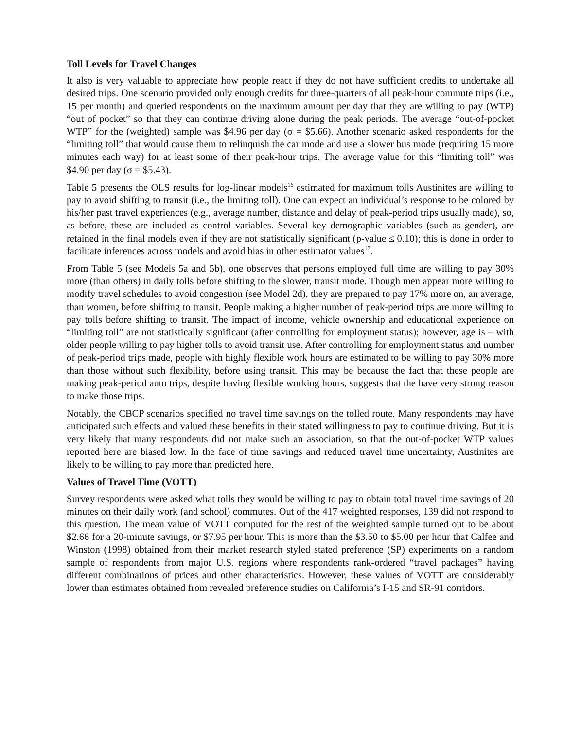Toll Levels for Travel Changes
It also is very valuable to appreciate how people react if they do not have sufficient credits to undertake all desired trips. One scenario provided only enough credits for three-quarters of all peak-hour commute trips (i.e., 15 per month) and queried respondents on the maximum amount per day that they are willing to pay (WTP) “out of pocket” so that they can continue driving alone during the peak periods. The average “out-of-pocket WTP” for the (weighted) sample was $4.96 per day (σ = $5.66). Another scenario asked respondents for the “limiting toll” that would cause them to relinquish the car mode and use a slower bus mode (requiring 15 more minutes each way) for at least some of their peak-hour trips. The average value for this “limiting toll” was $4.90 per day (σ = $5.43).
Table 5 presents the OLS results for log-linear models<sup>16</sup> estimated for maximum tolls Austinites are willing to pay to avoid shifting to transit (i.e., the limiting toll). One can expect an individual’s response to be colored by his/her past travel experiences (e.g., average number, distance and delay of peak-period trips usually made), so, as before, these are included as control variables. Several key demographic variables (such as gender), are retained in the final models even if they are not statistically significant (p-value ≤ 0.10); this is done in order to facilitate inferences across models and avoid bias in other estimator values<sup>17</sup>.
From Table 5 (see Models 5a and 5b), one observes that persons employed full time are willing to pay 30% more (than others) in daily tolls before shifting to the slower, transit mode. Though men appear more willing to modify travel schedules to avoid congestion (see Model 2d), they are prepared to pay 17% more on, an average, than women, before shifting to transit. People making a higher number of peak-period trips are more willing to pay tolls before shifting to transit. The impact of income, vehicle ownership and educational experience on “limiting toll” are not statistically significant (after controlling for employment status); however, age is – with older people willing to pay higher tolls to avoid transit use. After controlling for employment status and number of peak-period trips made, people with highly flexible work hours are estimated to be willing to pay 30% more than those without such flexibility, before using transit. This may be because the fact that these people are making peak-period auto trips, despite having flexible working hours, suggests that the have very strong reason to make those trips.
Notably, the CBCP scenarios specified no travel time savings on the tolled route. Many respondents may have anticipated such effects and valued these benefits in their stated willingness to pay to continue driving. But it is very likely that many respondents did not make such an association, so that the out-of-pocket WTP values reported here are biased low. In the face of time savings and reduced travel time uncertainty, Austinites are likely to be willing to pay more than predicted here.
Values of Travel Time (VOTT)
Survey respondents were asked what tolls they would be willing to pay to obtain total travel time savings of 20 minutes on their daily work (and school) commutes. Out of the 417 weighted responses, 139 did not respond to this question. The mean value of VOTT computed for the rest of the weighted sample turned out to be about $2.66 for a 20-minute savings, or $7.95 per hour. This is more than the $3.50 to $5.00 per hour that Calfee and Winston (1998) obtained from their market research styled stated preference (SP) experiments on a random sample of respondents from major U.S. regions where respondents rank-ordered “travel packages” having different combinations of prices and other characteristics. However, these values of VOTT are considerably lower than estimates obtained from revealed preference studies on California’s I-15 and SR-91 corridors.